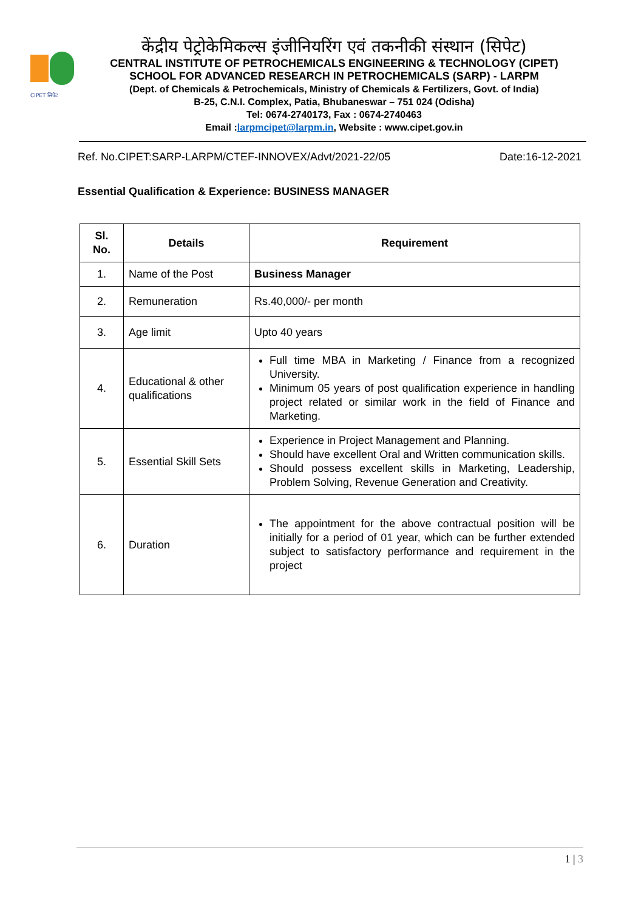CIPET सिपेट
केंद्रीय पेट्रोकेमिकल्स इंजीनियरिंग एवं तकनीकी संस्थान (सिपेट)
CENTRAL INSTITUTE OF PETROCHEMICALS ENGINEERING & TECHNOLOGY (CIPET)
SCHOOL FOR ADVANCED RESEARCH IN PETROCHEMICALS (SARP) - LARPM
(Dept. of Chemicals & Petrochemicals, Ministry of Chemicals & Fertilizers, Govt. of India)
B-25, C.N.I. Complex, Patia, Bhubaneswar – 751 024 (Odisha)
Tel: 0674-2740173, Fax : 0674-2740463
Email :larpmcipet@larpm.in, Website : www.cipet.gov.in
Ref. No.CIPET:SARP-LARPM/CTEF-INNOVEX/Advt/2021-22/05 Date:16-12-2021
Essential Qualification & Experience: BUSINESS MANAGER
| Sl. No. | Details | Requirement |
| --- | --- | --- |
| 1. | Name of the Post | Business Manager |
| 2. | Remuneration | Rs.40,000/- per month |
| 3. | Age limit | Upto 40 years |
| 4. | Educational & other qualifications | Full time MBA in Marketing / Finance from a recognized University. Minimum 05 years of post qualification experience in handling project related or similar work in the field of Finance and Marketing. |
| 5. | Essential Skill Sets | Experience in Project Management and Planning. Should have excellent Oral and Written communication skills. Should possess excellent skills in Marketing, Leadership, Problem Solving, Revenue Generation and Creativity. |
| 6. | Duration | The appointment for the above contractual position will be initially for a period of 01 year, which can be further extended subject to satisfactory performance and requirement in the project |
1 | 3